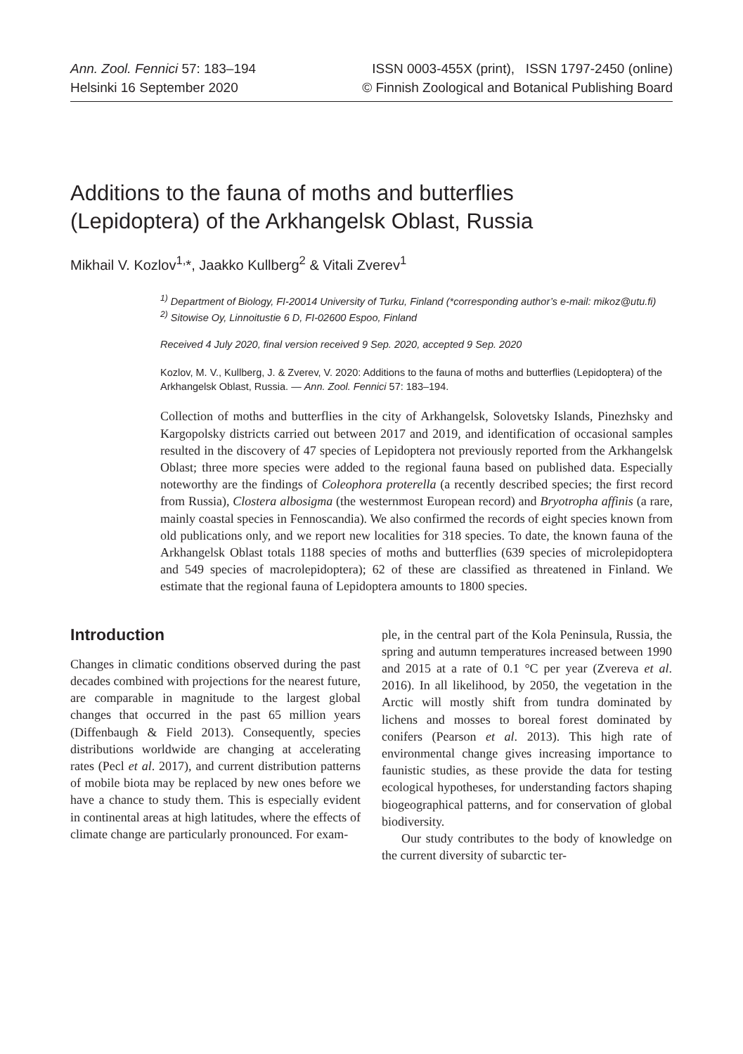Ann. Zool. Fennici 57: 183–194
Helsinki 16 September 2020
ISSN 0003-455X (print), ISSN 1797-2450 (online)
© Finnish Zoological and Botanical Publishing Board
Additions to the fauna of moths and butterflies
(Lepidoptera) of the Arkhangelsk Oblast, Russia
Mikhail V. Kozlov<sup>1,</sup>*, Jaakko Kullberg<sup>2</sup> & Vitali Zverev<sup>1</sup>
<sup>1)</sup> Department of Biology, FI-20014 University of Turku, Finland (*corresponding author’s e-mail: mikoz@utu.fi)
<sup>2)</sup> Sitowise Oy, Linnoitustie 6 D, FI-02600 Espoo, Finland
Received 4 July 2020, final version received 9 Sep. 2020, accepted 9 Sep. 2020
Kozlov, M. V., Kullberg, J. & Zverev, V. 2020: Additions to the fauna of moths and butterflies (Lepidoptera) of the Arkhangelsk Oblast, Russia. — Ann. Zool. Fennici 57: 183–194.
Collection of moths and butterflies in the city of Arkhangelsk, Solovetsky Islands, Pinezhsky and Kargopolsky districts carried out between 2017 and 2019, and identification of occasional samples resulted in the discovery of 47 species of Lepidoptera not previously reported from the Arkhangelsk Oblast; three more species were added to the regional fauna based on published data. Especially noteworthy are the findings of Coleophora proterella (a recently described species; the first record from Russia), Clostera albosigma (the westernmost European record) and Bryotropha affinis (a rare, mainly coastal species in Fennoscandia). We also confirmed the records of eight species known from old publications only, and we report new localities for 318 species. To date, the known fauna of the Arkhangelsk Oblast totals 1188 species of moths and butterflies (639 species of microlepidoptera and 549 species of macrolepidoptera); 62 of these are classified as threatened in Finland. We estimate that the regional fauna of Lepidoptera amounts to 1800 species.
Introduction
Changes in climatic conditions observed during the past decades combined with projections for the nearest future, are comparable in magnitude to the largest global changes that occurred in the past 65 million years (Diffenbaugh & Field 2013). Consequently, species distributions worldwide are changing at accelerating rates (Pecl et al. 2017), and current distribution patterns of mobile biota may be replaced by new ones before we have a chance to study them. This is especially evident in continental areas at high latitudes, where the effects of climate change are particularly pronounced. For exam-
ple, in the central part of the Kola Peninsula, Russia, the spring and autumn temperatures increased between 1990 and 2015 at a rate of 0.1 °C per year (Zvereva et al. 2016). In all likelihood, by 2050, the vegetation in the Arctic will mostly shift from tundra dominated by lichens and mosses to boreal forest dominated by conifers (Pearson et al. 2013). This high rate of environmental change gives increasing importance to faunistic studies, as these provide the data for testing ecological hypotheses, for understanding factors shaping biogeographical patterns, and for conservation of global biodiversity.
Our study contributes to the body of knowledge on the current diversity of subarctic ter-